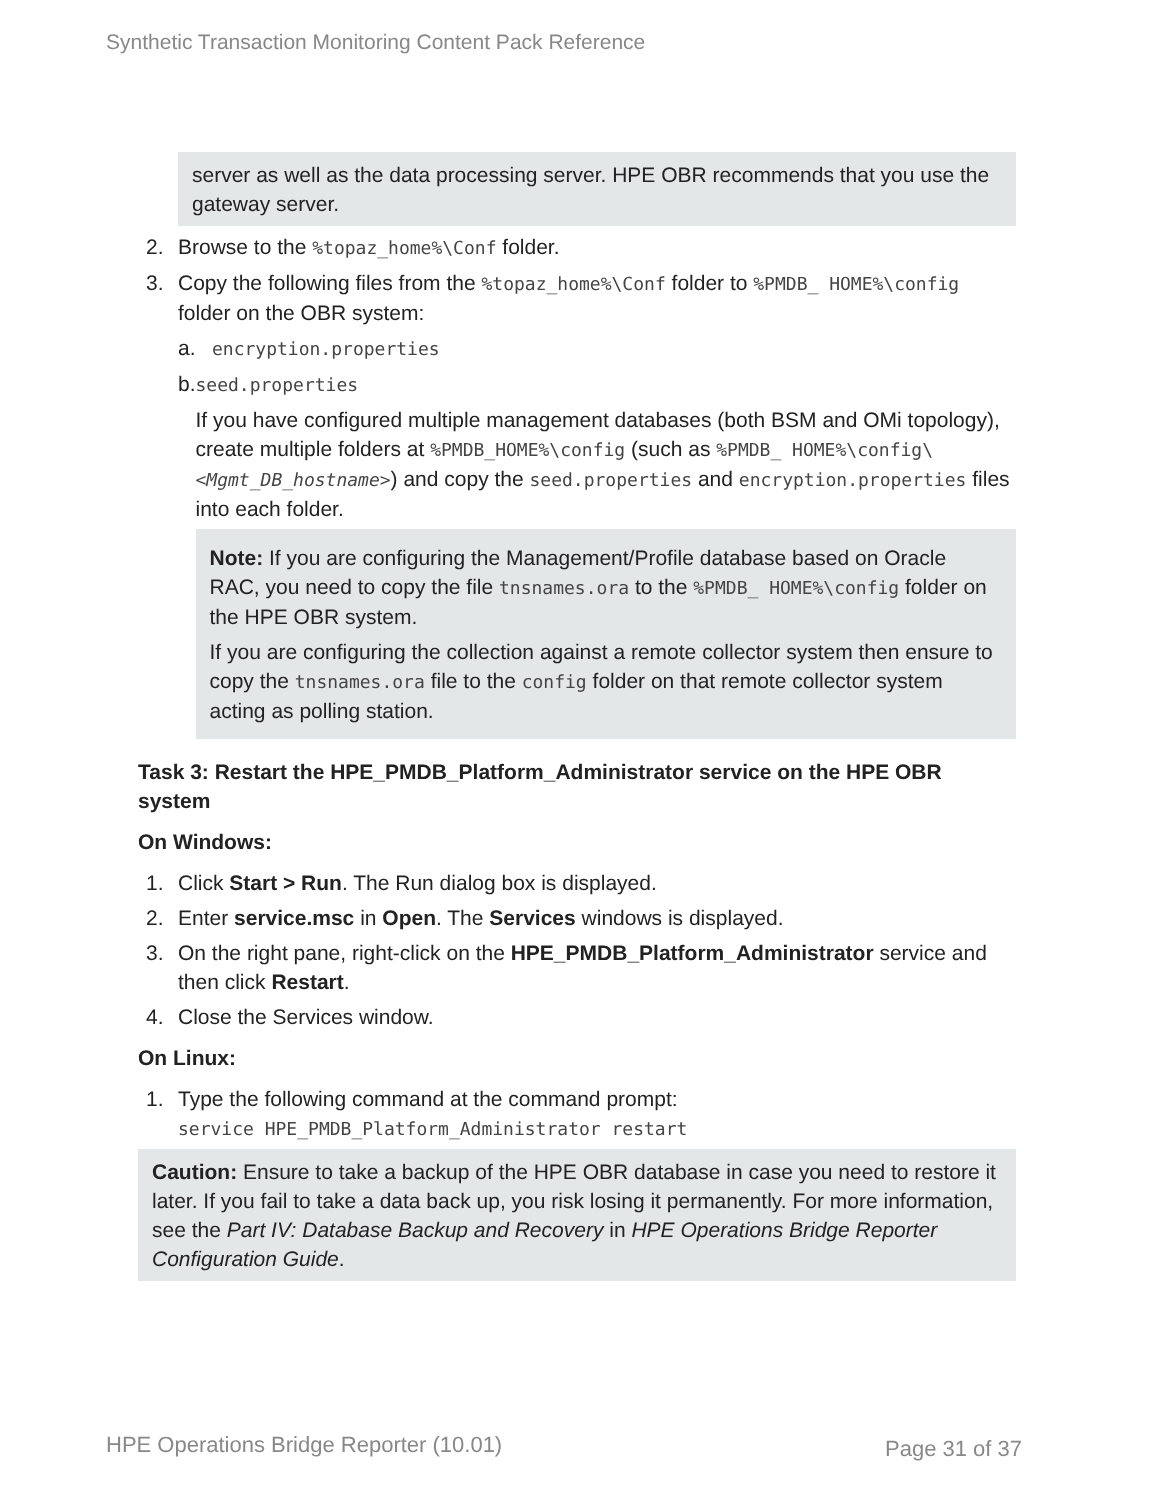Synthetic Transaction Monitoring Content Pack Reference
server as well as the data processing server. HPE OBR recommends that you use the gateway server.
2. Browse to the %topaz_home%\Conf folder.
3. Copy the following files from the %topaz_home%\Conf folder to %PMDB_ HOME%\config folder on the OBR system:
a.
encryption.properties
b.
seed.properties
If you have configured multiple management databases (both BSM and OMi topology), create multiple folders at %PMDB_HOME%\config (such as %PMDB_ HOME%\config\<Mgmt_DB_hostname>) and copy the seed.properties and encryption.properties files into each folder.
Note: If you are configuring the Management/Profile database based on Oracle RAC, you need to copy the file tnsnames.ora to the %PMDB_ HOME%\config folder on the HPE OBR system.
If you are configuring the collection against a remote collector system then ensure to copy the tnsnames.ora file to the config folder on that remote collector system acting as polling station.
Task 3: Restart the HPE_PMDB_Platform_Administrator service on the HPE OBR system
On Windows:
1. Click Start > Run. The Run dialog box is displayed.
2. Enter service.msc in Open. The Services windows is displayed.
3. On the right pane, right-click on the HPE_PMDB_Platform_Administrator service and then click Restart.
4. Close the Services window.
On Linux:
1. Type the following command at the command prompt:
service HPE_PMDB_Platform_Administrator restart
Caution: Ensure to take a backup of the HPE OBR database in case you need to restore it later. If you fail to take a data back up, you risk losing it permanently. For more information, see the Part IV: Database Backup and Recovery in HPE Operations Bridge Reporter Configuration Guide.
HPE Operations Bridge Reporter (10.01)
Page 31 of 37